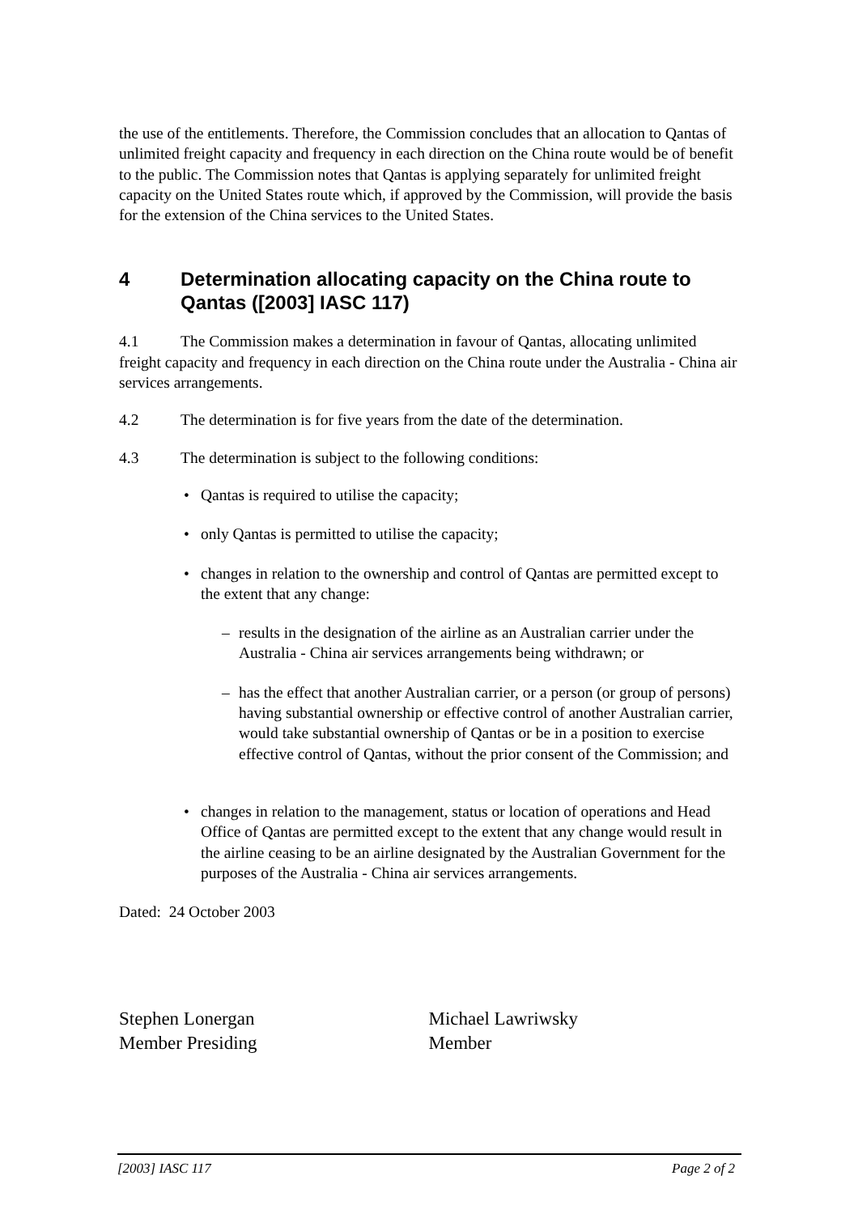the use of the entitlements. Therefore, the Commission concludes that an allocation to Qantas of unlimited freight capacity and frequency in each direction on the China route would be of benefit to the public. The Commission notes that Qantas is applying separately for unlimited freight capacity on the United States route which, if approved by the Commission, will provide the basis for the extension of the China services to the United States.
4 Determination allocating capacity on the China route to Qantas ([2003] IASC 117)
4.1 The Commission makes a determination in favour of Qantas, allocating unlimited freight capacity and frequency in each direction on the China route under the Australia - China air services arrangements.
4.2 The determination is for five years from the date of the determination.
4.3 The determination is subject to the following conditions:
• Qantas is required to utilise the capacity;
• only Qantas is permitted to utilise the capacity;
• changes in relation to the ownership and control of Qantas are permitted except to the extent that any change:
– results in the designation of the airline as an Australian carrier under the Australia - China air services arrangements being withdrawn; or
– has the effect that another Australian carrier, or a person (or group of persons) having substantial ownership or effective control of another Australian carrier, would take substantial ownership of Qantas or be in a position to exercise effective control of Qantas, without the prior consent of the Commission; and
• changes in relation to the management, status or location of operations and Head Office of Qantas are permitted except to the extent that any change would result in the airline ceasing to be an airline designated by the Australian Government for the purposes of the Australia - China air services arrangements.
Dated: 24 October 2003
Stephen Lonergan
Member Presiding
Michael Lawriwsky
Member
[2003] IASC 117 Page 2 of 2